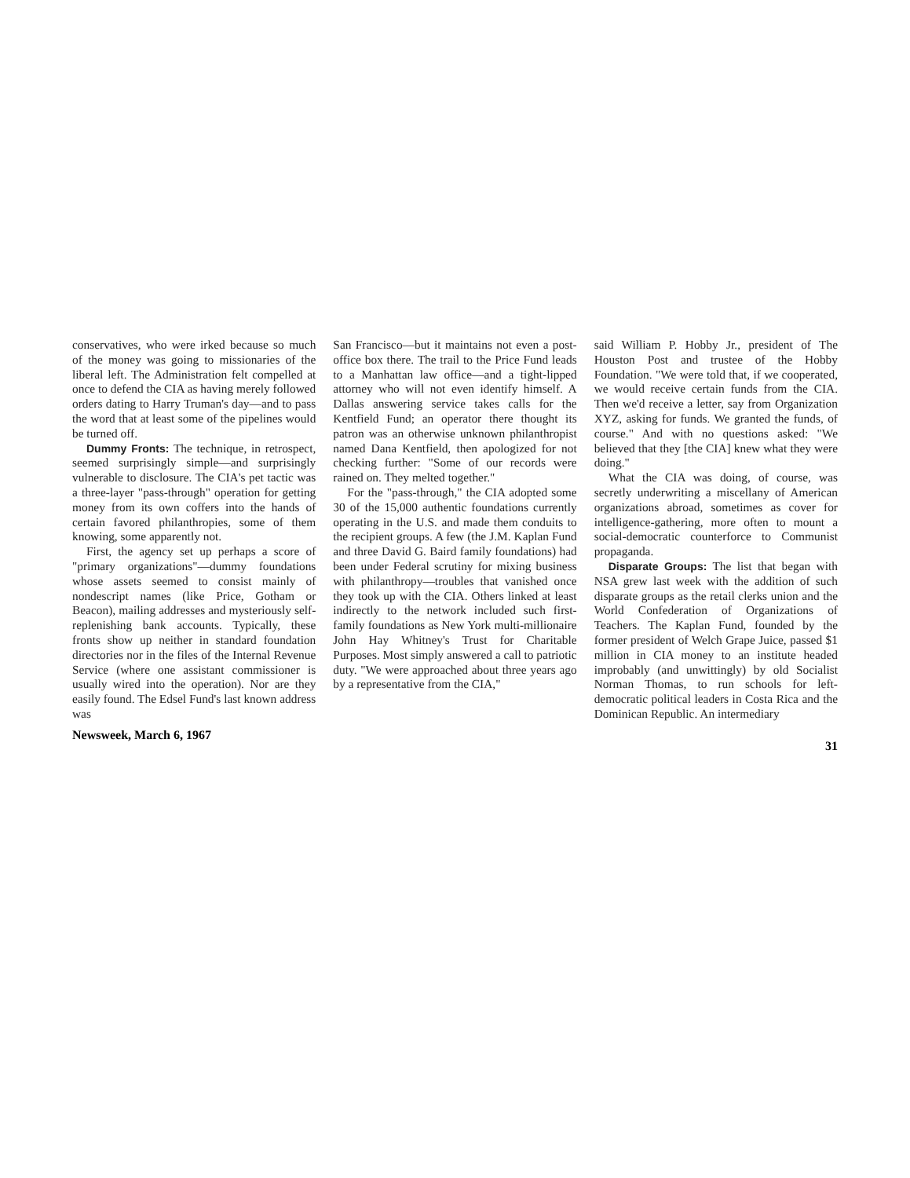conservatives, who were irked because so much of the money was going to missionaries of the liberal left. The Administration felt compelled at once to defend the CIA as having merely followed orders dating to Harry Truman's day—and to pass the word that at least some of the pipelines would be turned off.
Dummy Fronts: The technique, in retrospect, seemed surprisingly simple—and surprisingly vulnerable to disclosure. The CIA's pet tactic was a three-layer "pass-through" operation for getting money from its own coffers into the hands of certain favored philanthropies, some of them knowing, some apparently not.
First, the agency set up perhaps a score of "primary organizations"—dummy foundations whose assets seemed to consist mainly of nondescript names (like Price, Gotham or Beacon), mailing addresses and mysteriously self-replenishing bank accounts. Typically, these fronts show up neither in standard foundation directories nor in the files of the Internal Revenue Service (where one assistant commissioner is usually wired into the operation). Nor are they easily found. The Edsel Fund's last known address was
San Francisco—but it maintains not even a post-office box there. The trail to the Price Fund leads to a Manhattan law office—and a tight-lipped attorney who will not even identify himself. A Dallas answering service takes calls for the Kentfield Fund; an operator there thought its patron was an otherwise unknown philanthropist named Dana Kentfield, then apologized for not checking further: "Some of our records were rained on. They melted together."
For the "pass-through," the CIA adopted some 30 of the 15,000 authentic foundations currently operating in the U.S. and made them conduits to the recipient groups. A few (the J.M. Kaplan Fund and three David G. Baird family foundations) had been under Federal scrutiny for mixing business with philanthropy—troubles that vanished once they took up with the CIA. Others linked at least indirectly to the network included such first-family foundations as New York multi-millionaire John Hay Whitney's Trust for Charitable Purposes. Most simply answered a call to patriotic duty. "We were approached about three years ago by a representative from the CIA,"
said William P. Hobby Jr., president of The Houston Post and trustee of the Hobby Foundation. "We were told that, if we cooperated, we would receive certain funds from the CIA. Then we'd receive a letter, say from Organization XYZ, asking for funds. We granted the funds, of course." And with no questions asked: "We believed that they [the CIA] knew what they were doing."
What the CIA was doing, of course, was secretly underwriting a miscellany of American organizations abroad, sometimes as cover for intelligence-gathering, more often to mount a social-democratic counterforce to Communist propaganda.
Disparate Groups: The list that began with NSA grew last week with the addition of such disparate groups as the retail clerks union and the World Confederation of Organizations of Teachers. The Kaplan Fund, founded by the former president of Welch Grape Juice, passed $1 million in CIA money to an institute headed improbably (and unwittingly) by old Socialist Norman Thomas, to run schools for left-democratic political leaders in Costa Rica and the Dominican Republic. An intermediary
Newsweek, March 6, 1967 31